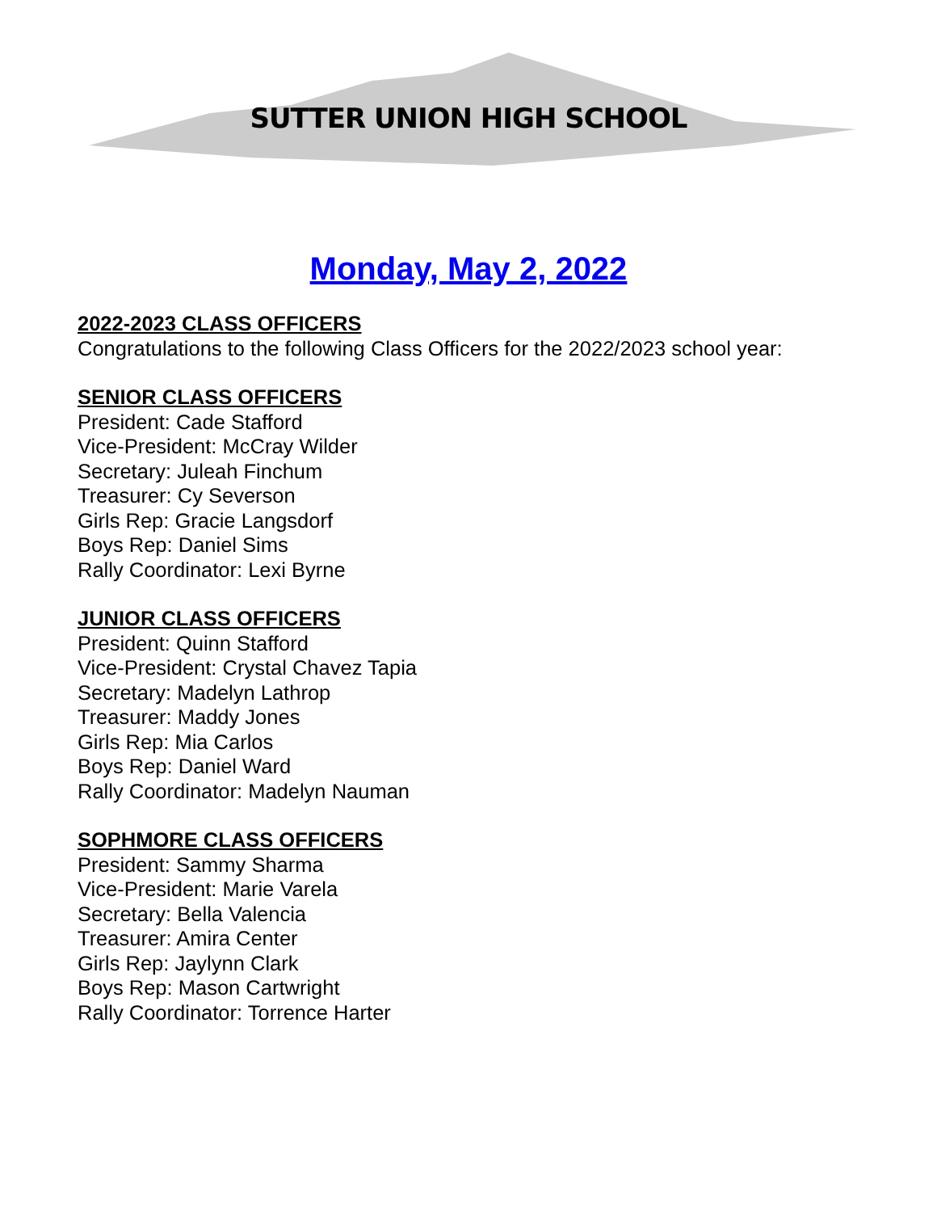SUTTER UNION HIGH SCHOOL
Monday, May 2, 2022
2022-2023 CLASS OFFICERS
Congratulations to the following Class Officers for the 2022/2023 school year:
SENIOR CLASS OFFICERS
President: Cade Stafford
Vice-President: McCray Wilder
Secretary: Juleah Finchum
Treasurer: Cy Severson
Girls Rep: Gracie Langsdorf
Boys Rep: Daniel Sims
Rally Coordinator: Lexi Byrne
JUNIOR CLASS OFFICERS
President: Quinn Stafford
Vice-President: Crystal Chavez Tapia
Secretary: Madelyn Lathrop
Treasurer: Maddy Jones
Girls Rep: Mia Carlos
Boys Rep: Daniel Ward
Rally Coordinator: Madelyn Nauman
SOPHMORE CLASS OFFICERS
President: Sammy Sharma
Vice-President: Marie Varela
Secretary: Bella Valencia
Treasurer: Amira Center
Girls Rep: Jaylynn Clark
Boys Rep: Mason Cartwright
Rally Coordinator: Torrence Harter